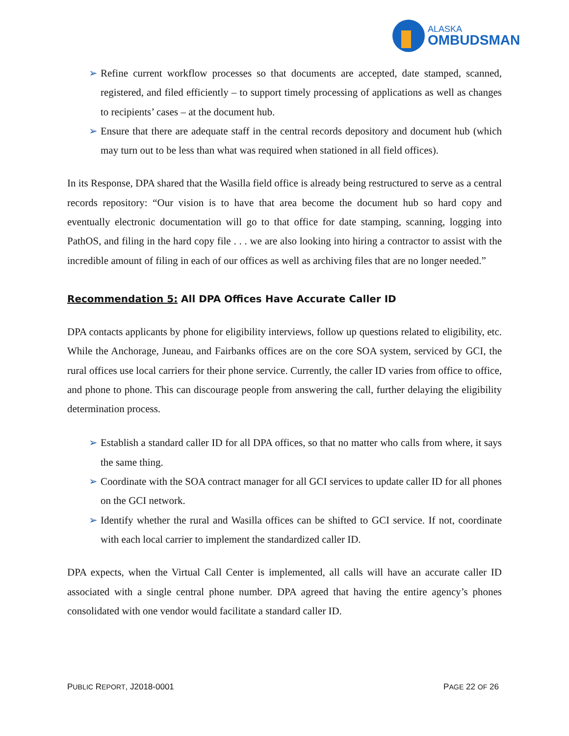ALASKA
OMBUDSMAN
➢ Refine current workflow processes so that documents are accepted, date stamped, scanned, registered, and filed efficiently – to support timely processing of applications as well as changes to recipients’ cases – at the document hub.
➢ Ensure that there are adequate staff in the central records depository and document hub (which may turn out to be less than what was required when stationed in all field offices).
In its Response, DPA shared that the Wasilla field office is already being restructured to serve as a central records repository: “Our vision is to have that area become the document hub so hard copy and eventually electronic documentation will go to that office for date stamping, scanning, logging into PathOS, and filing in the hard copy file . . . we are also looking into hiring a contractor to assist with the incredible amount of filing in each of our offices as well as archiving files that are no longer needed.”
Recommendation 5: All DPA Offices Have Accurate Caller ID
DPA contacts applicants by phone for eligibility interviews, follow up questions related to eligibility, etc. While the Anchorage, Juneau, and Fairbanks offices are on the core SOA system, serviced by GCI, the rural offices use local carriers for their phone service. Currently, the caller ID varies from office to office, and phone to phone. This can discourage people from answering the call, further delaying the eligibility determination process.
➢ Establish a standard caller ID for all DPA offices, so that no matter who calls from where, it says the same thing.
➢ Coordinate with the SOA contract manager for all GCI services to update caller ID for all phones on the GCI network.
➢ Identify whether the rural and Wasilla offices can be shifted to GCI service. If not, coordinate with each local carrier to implement the standardized caller ID.
DPA expects, when the Virtual Call Center is implemented, all calls will have an accurate caller ID associated with a single central phone number. DPA agreed that having the entire agency’s phones consolidated with one vendor would facilitate a standard caller ID.
PUBLIC REPORT, J2018-0001 PAGE 22 OF 26